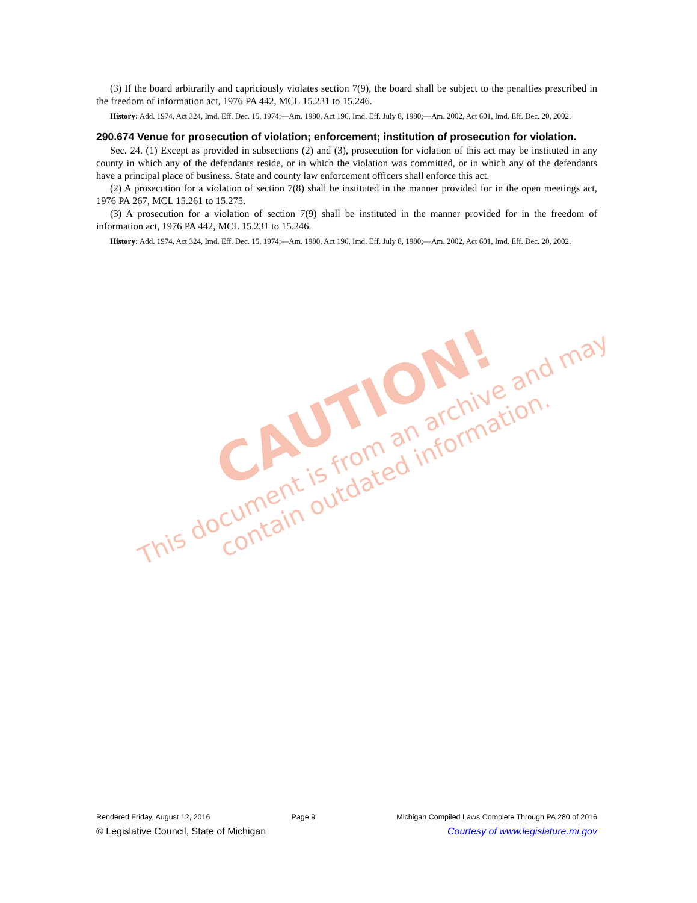(3) If the board arbitrarily and capriciously violates section 7(9), the board shall be subject to the penalties prescribed in the freedom of information act, 1976 PA 442, MCL 15.231 to 15.246.
History: Add. 1974, Act 324, Imd. Eff. Dec. 15, 1974;—Am. 1980, Act 196, Imd. Eff. July 8, 1980;—Am. 2002, Act 601, Imd. Eff. Dec. 20, 2002.
290.674 Venue for prosecution of violation; enforcement; institution of prosecution for violation.
Sec. 24. (1) Except as provided in subsections (2) and (3), prosecution for violation of this act may be instituted in any county in which any of the defendants reside, or in which the violation was committed, or in which any of the defendants have a principal place of business. State and county law enforcement officers shall enforce this act.
(2) A prosecution for a violation of section 7(8) shall be instituted in the manner provided for in the open meetings act, 1976 PA 267, MCL 15.261 to 15.275.
(3) A prosecution for a violation of section 7(9) shall be instituted in the manner provided for in the freedom of information act, 1976 PA 442, MCL 15.231 to 15.246.
History: Add. 1974, Act 324, Imd. Eff. Dec. 15, 1974;—Am. 1980, Act 196, Imd. Eff. July 8, 1980;—Am. 2002, Act 601, Imd. Eff. Dec. 20, 2002.
CAUTION!
This document is from an archive and may
contain outdated information.
Rendered Friday, August 12, 2016 Page 9 Michigan Compiled Laws Complete Through PA 280 of 2016
© Legislative Council, State of Michigan Courtesy of www.legislature.mi.gov